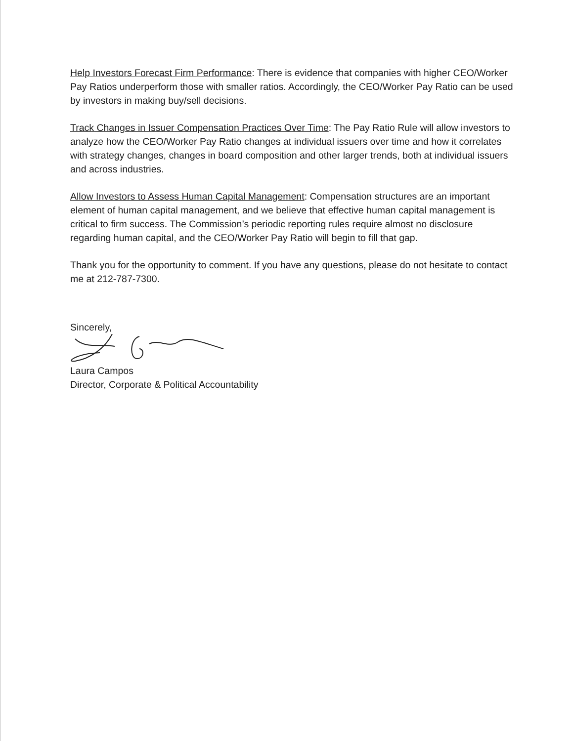Help Investors Forecast Firm Performance: There is evidence that companies with higher CEO/Worker Pay Ratios underperform those with smaller ratios. Accordingly, the CEO/Worker Pay Ratio can be used by investors in making buy/sell decisions.
Track Changes in Issuer Compensation Practices Over Time: The Pay Ratio Rule will allow investors to analyze how the CEO/Worker Pay Ratio changes at individual issuers over time and how it correlates with strategy changes, changes in board composition and other larger trends, both at individual issuers and across industries.
Allow Investors to Assess Human Capital Management: Compensation structures are an important element of human capital management, and we believe that effective human capital management is critical to firm success. The Commission’s periodic reporting rules require almost no disclosure regarding human capital, and the CEO/Worker Pay Ratio will begin to fill that gap.
Thank you for the opportunity to comment. If you have any questions, please do not hesitate to contact me at 212-787-7300.
Sincerely,
Laura Campos
Director, Corporate & Political Accountability